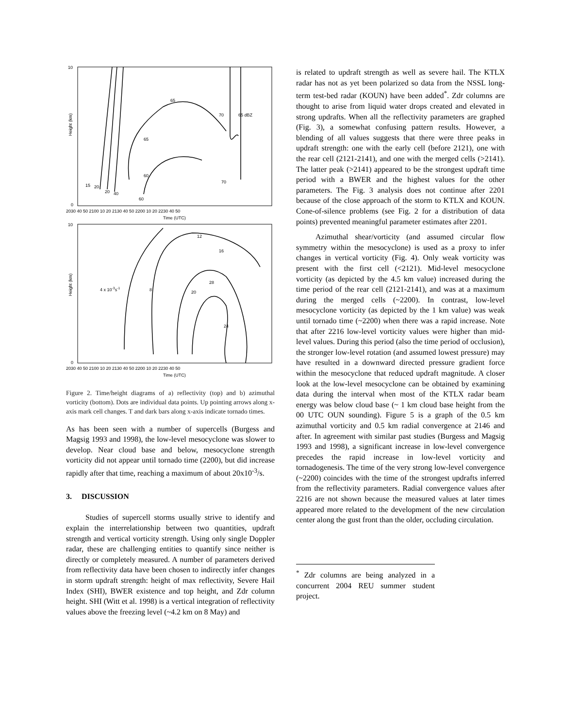10
0
65
70
65 dBZ
65
60
70
15
20
20
40
60
Height (km)
2030 40 50 2100 10 20 2130 40 50 2200 10 20 2230 40 50
Time (UTC)
10
0
12
16
28
20
24
4 x 10-3s-1
8
Height (km)
2030 40 50 2100 10 20 2130 40 50 2200 10 20 2230 40 50
Time (UTC)
Figure 2. Time/height diagrams of a) reflectivity (top) and b) azimuthal vorticity (bottom). Dots are individual data points. Up pointing arrows along x-axis mark cell changes. T and dark bars along x-axis indicate tornado times.
As has been seen with a number of supercells (Burgess and Magsig 1993 and 1998), the low-level mesocyclone was slower to develop. Near cloud base and below, mesocyclone strength vorticity did not appear until tornado time (2200), but did increase rapidly after that time, reaching a maximum of about 20x10<sup>-3</sup>/s.
3. DISCUSSION
Studies of supercell storms usually strive to identify and explain the interrelationship between two quantities, updraft strength and vertical vorticity strength. Using only single Doppler radar, these are challenging entities to quantify since neither is directly or completely measured. A number of parameters derived from reflectivity data have been chosen to indirectly infer changes in storm updraft strength: height of max reflectivity, Severe Hail Index (SHI), BWER existence and top height, and Zdr column height. SHI (Witt et al. 1998) is a vertical integration of reflectivity values above the freezing level (~4.2 km on 8 May) and
is related to updraft strength as well as severe hail. The KTLX radar has not as yet been polarized so data from the NSSL long-term test-bed radar (KOUN) have been added<sup>*</sup>. Zdr columns are thought to arise from liquid water drops created and elevated in strong updrafts. When all the reflectivity parameters are graphed (Fig. 3), a somewhat confusing pattern results. However, a blending of all values suggests that there were three peaks in updraft strength: one with the early cell (before 2121), one with the rear cell (2121-2141), and one with the merged cells (>2141). The latter peak (>2141) appeared to be the strongest updraft time period with a BWER and the highest values for the other parameters. The Fig. 3 analysis does not continue after 2201 because of the close approach of the storm to KTLX and KOUN. Cone-of-silence problems (see Fig. 2 for a distribution of data points) prevented meaningful parameter estimates after 2201.
Azimuthal shear/vorticity (and assumed circular flow symmetry within the mesocyclone) is used as a proxy to infer changes in vertical vorticity (Fig. 4). Only weak vorticity was present with the first cell (<2121). Mid-level mesocyclone vorticity (as depicted by the 4.5 km value) increased during the time period of the rear cell (2121-2141), and was at a maximum during the merged cells (~2200). In contrast, low-level mesocyclone vorticity (as depicted by the 1 km value) was weak until tornado time (~2200) when there was a rapid increase. Note that after 2216 low-level vorticity values were higher than mid-level values. During this period (also the time period of occlusion), the stronger low-level rotation (and assumed lowest pressure) may have resulted in a downward directed pressure gradient force within the mesocyclone that reduced updraft magnitude. A closer look at the low-level mesocyclone can be obtained by examining data during the interval when most of the KTLX radar beam energy was below cloud base (~ 1 km cloud base height from the 00 UTC OUN sounding). Figure 5 is a graph of the 0.5 km azimuthal vorticity and 0.5 km radial convergence at 2146 and after. In agreement with similar past studies (Burgess and Magsig 1993 and 1998), a significant increase in low-level convergence precedes the rapid increase in low-level vorticity and tornadogenesis. The time of the very strong low-level convergence (~2200) coincides with the time of the strongest updrafts inferred from the reflectivity parameters. Radial convergence values after 2216 are not shown because the measured values at later times appeared more related to the development of the new circulation center along the gust front than the older, occluding circulation.
<sup>*</sup> Zdr columns are being analyzed in a concurrent 2004 REU summer student project.